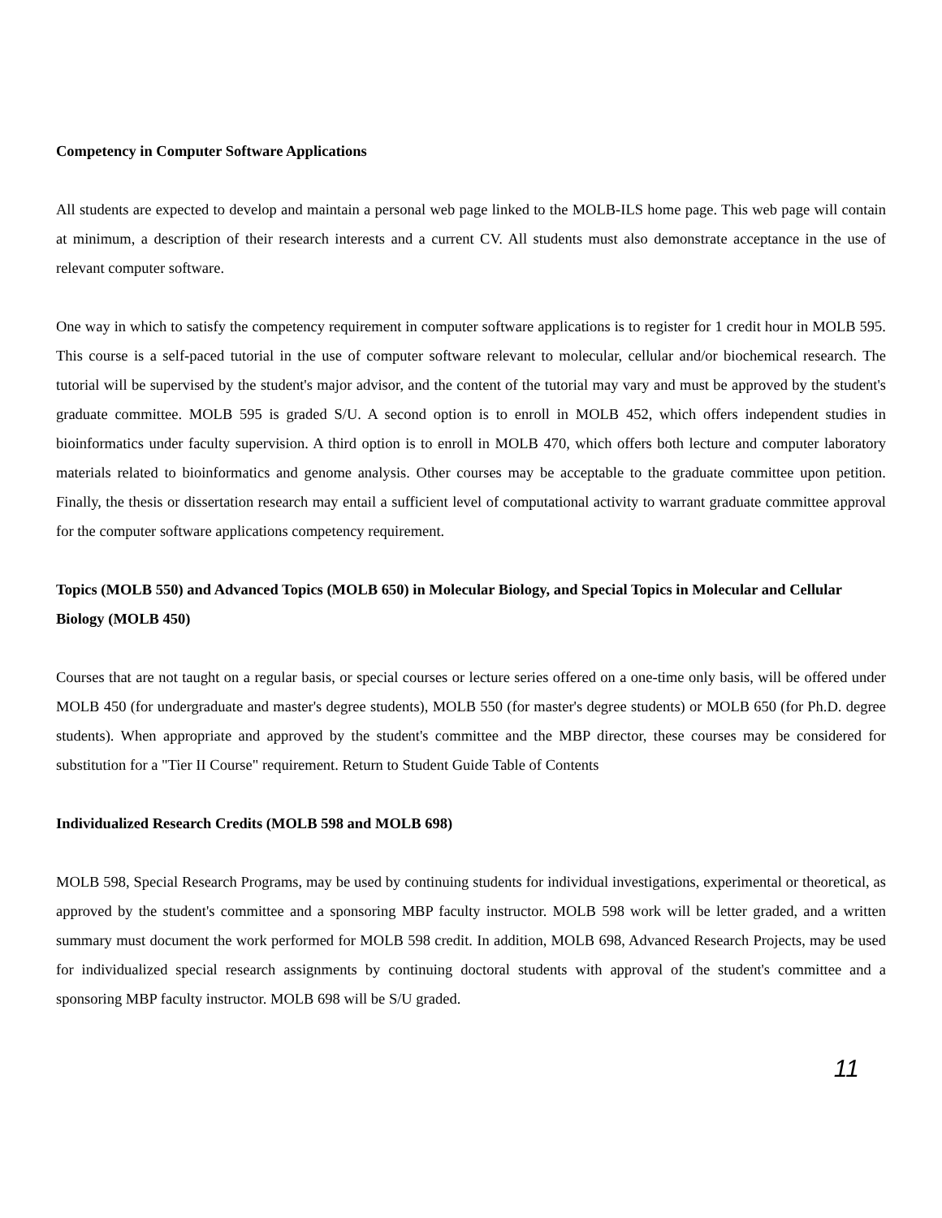Competency in Computer Software Applications
All students are expected to develop and maintain a personal web page linked to the MOLB-ILS home page. This web page will contain at minimum, a description of their research interests and a current CV. All students must also demonstrate acceptance in the use of relevant computer software.
One way in which to satisfy the competency requirement in computer software applications is to register for 1 credit hour in MOLB 595. This course is a self-paced tutorial in the use of computer software relevant to molecular, cellular and/or biochemical research. The tutorial will be supervised by the student's major advisor, and the content of the tutorial may vary and must be approved by the student's graduate committee. MOLB 595 is graded S/U. A second option is to enroll in MOLB 452, which offers independent studies in bioinformatics under faculty supervision. A third option is to enroll in MOLB 470, which offers both lecture and computer laboratory materials related to bioinformatics and genome analysis. Other courses may be acceptable to the graduate committee upon petition. Finally, the thesis or dissertation research may entail a sufficient level of computational activity to warrant graduate committee approval for the computer software applications competency requirement.
Topics (MOLB 550) and Advanced Topics (MOLB 650) in Molecular Biology, and Special Topics in Molecular and Cellular Biology (MOLB 450)
Courses that are not taught on a regular basis, or special courses or lecture series offered on a one-time only basis, will be offered under MOLB 450 (for undergraduate and master's degree students), MOLB 550 (for master's degree students) or MOLB 650 (for Ph.D. degree students). When appropriate and approved by the student's committee and the MBP director, these courses may be considered for substitution for a "Tier II Course" requirement. Return to Student Guide Table of Contents
Individualized Research Credits (MOLB 598 and MOLB 698)
MOLB 598, Special Research Programs, may be used by continuing students for individual investigations, experimental or theoretical, as approved by the student's committee and a sponsoring MBP faculty instructor. MOLB 598 work will be letter graded, and a written summary must document the work performed for MOLB 598 credit. In addition, MOLB 698, Advanced Research Projects, may be used for individualized special research assignments by continuing doctoral students with approval of the student's committee and a sponsoring MBP faculty instructor. MOLB 698 will be S/U graded.
11